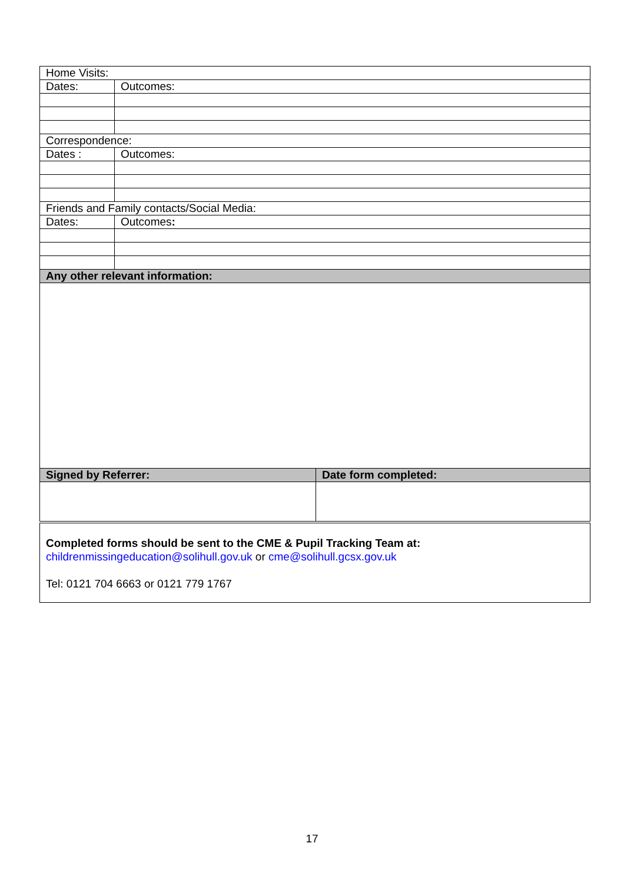| Home Visits: | | |
| Dates: | Outcomes: | |
| Correspondence: | | |
| Dates : | Outcomes: | |
| Friends and Family contacts/Social Media: | | |
| Dates: | Outcomes : | |
| Any other relevant information: | | |
| Signed by Referrer: | | Date form completed: |
| Completed forms should be sent to the CME & Pupil Tracking Team at: childrenmissingeducation@solihull.gov.uk or cme@solihull.gcsx.gov.uk Tel: 0121 704 6663 or 0121 779 1767 | | |
17